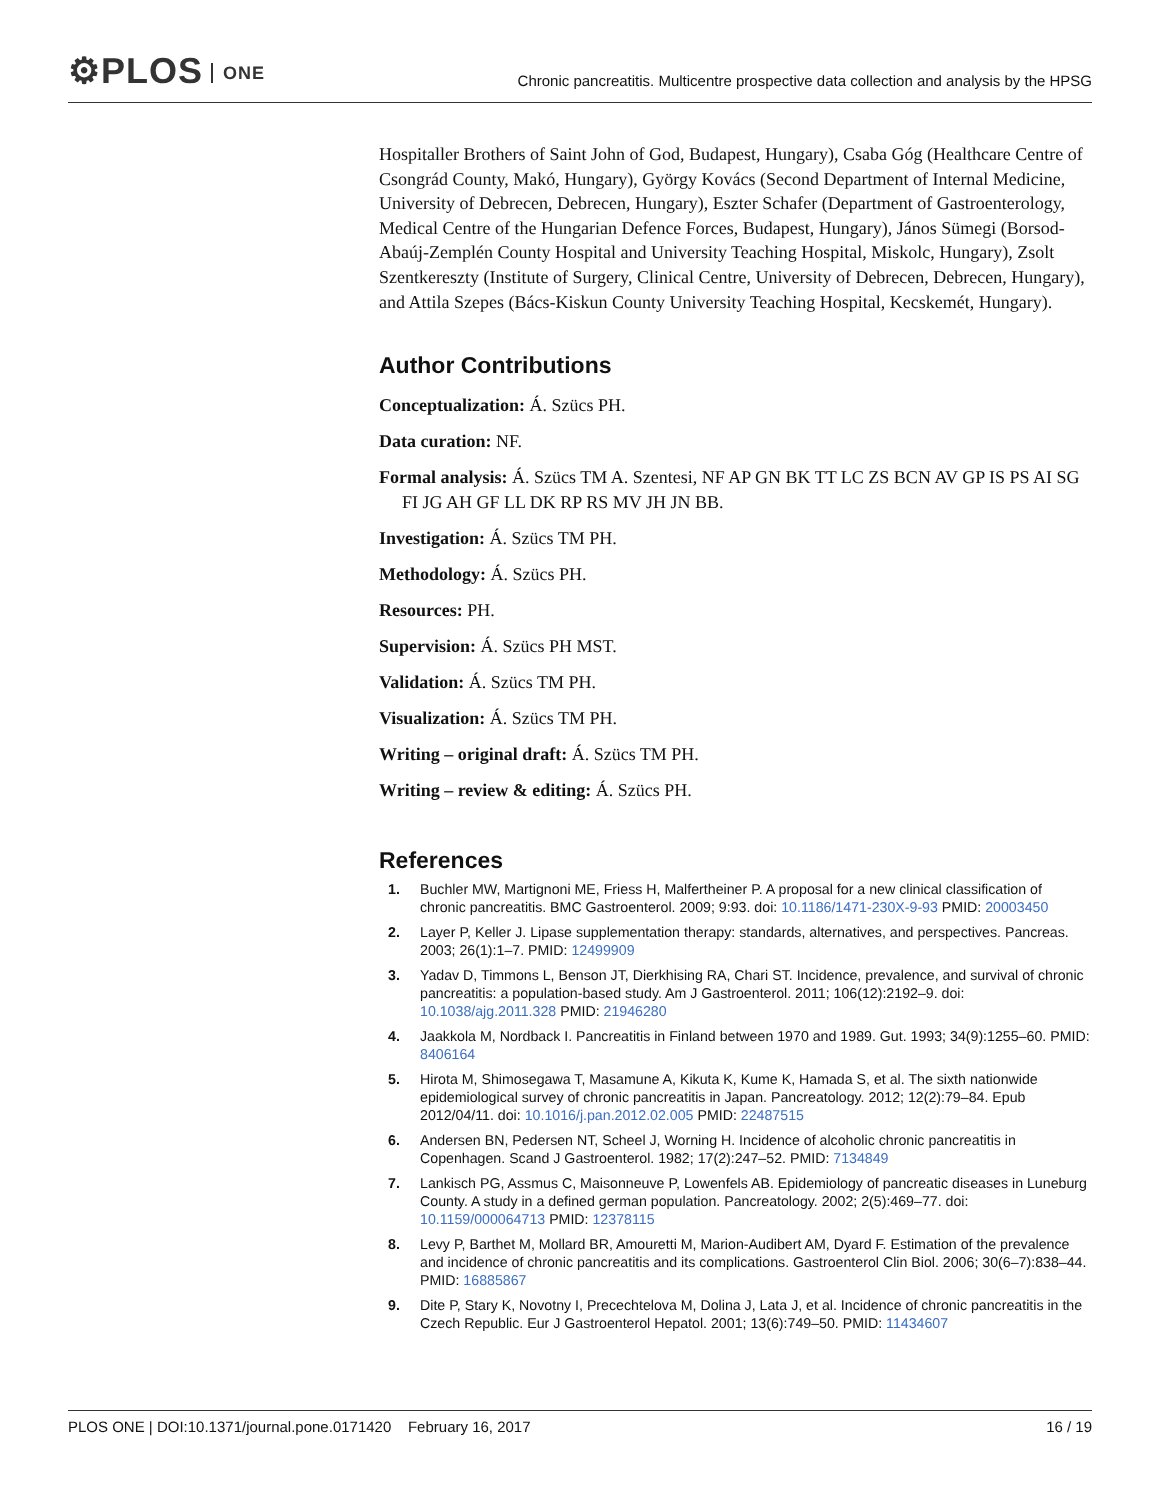⚙PLOS ONE
Chronic pancreatitis. Multicentre prospective data collection and analysis by the HPSG
Hospitaller Brothers of Saint John of God, Budapest, Hungary), Csaba Góg (Healthcare Centre of Csongrád County, Makó, Hungary), György Kovács (Second Department of Internal Medicine, University of Debrecen, Debrecen, Hungary), Eszter Schafer (Department of Gastroenterology, Medical Centre of the Hungarian Defence Forces, Budapest, Hungary), János Sümegi (Borsod-Abaúj-Zemplén County Hospital and University Teaching Hospital, Miskolc, Hungary), Zsolt Szentkereszty (Institute of Surgery, Clinical Centre, University of Debrecen, Debrecen, Hungary), and Attila Szepes (Bács-Kiskun County University Teaching Hospital, Kecskemét, Hungary).
Author Contributions
Conceptualization: Á. Szücs PH.
Data curation: NF.
Formal analysis: Á. Szücs TM A. Szentesi, NF AP GN BK TT LC ZS BCN AV GP IS PS AI SG FI JG AH GF LL DK RP RS MV JH JN BB.
Investigation: Á. Szücs TM PH.
Methodology: Á. Szücs PH.
Resources: PH.
Supervision: Á. Szücs PH MST.
Validation: Á. Szücs TM PH.
Visualization: Á. Szücs TM PH.
Writing – original draft: Á. Szücs TM PH.
Writing – review & editing: Á. Szücs PH.
References
1. Buchler MW, Martignoni ME, Friess H, Malfertheiner P. A proposal for a new clinical classification of chronic pancreatitis. BMC Gastroenterol. 2009; 9:93. doi: 10.1186/1471-230X-9-93 PMID: 20003450
2. Layer P, Keller J. Lipase supplementation therapy: standards, alternatives, and perspectives. Pancreas. 2003; 26(1):1–7. PMID: 12499909
3. Yadav D, Timmons L, Benson JT, Dierkhising RA, Chari ST. Incidence, prevalence, and survival of chronic pancreatitis: a population-based study. Am J Gastroenterol. 2011; 106(12):2192–9. doi: 10.1038/ajg.2011.328 PMID: 21946280
4. Jaakkola M, Nordback I. Pancreatitis in Finland between 1970 and 1989. Gut. 1993; 34(9):1255–60. PMID: 8406164
5. Hirota M, Shimosegawa T, Masamune A, Kikuta K, Kume K, Hamada S, et al. The sixth nationwide epidemiological survey of chronic pancreatitis in Japan. Pancreatology. 2012; 12(2):79–84. Epub 2012/04/11. doi: 10.1016/j.pan.2012.02.005 PMID: 22487515
6. Andersen BN, Pedersen NT, Scheel J, Worning H. Incidence of alcoholic chronic pancreatitis in Copenhagen. Scand J Gastroenterol. 1982; 17(2):247–52. PMID: 7134849
7. Lankisch PG, Assmus C, Maisonneuve P, Lowenfels AB. Epidemiology of pancreatic diseases in Luneburg County. A study in a defined german population. Pancreatology. 2002; 2(5):469–77. doi: 10.1159/000064713 PMID: 12378115
8. Levy P, Barthet M, Mollard BR, Amouretti M, Marion-Audibert AM, Dyard F. Estimation of the prevalence and incidence of chronic pancreatitis and its complications. Gastroenterol Clin Biol. 2006; 30(6–7):838–44. PMID: 16885867
9. Dite P, Stary K, Novotny I, Precechtelova M, Dolina J, Lata J, et al. Incidence of chronic pancreatitis in the Czech Republic. Eur J Gastroenterol Hepatol. 2001; 13(6):749–50. PMID: 11434607
PLOS ONE | DOI:10.1371/journal.pone.0171420 February 16, 2017
16 / 19